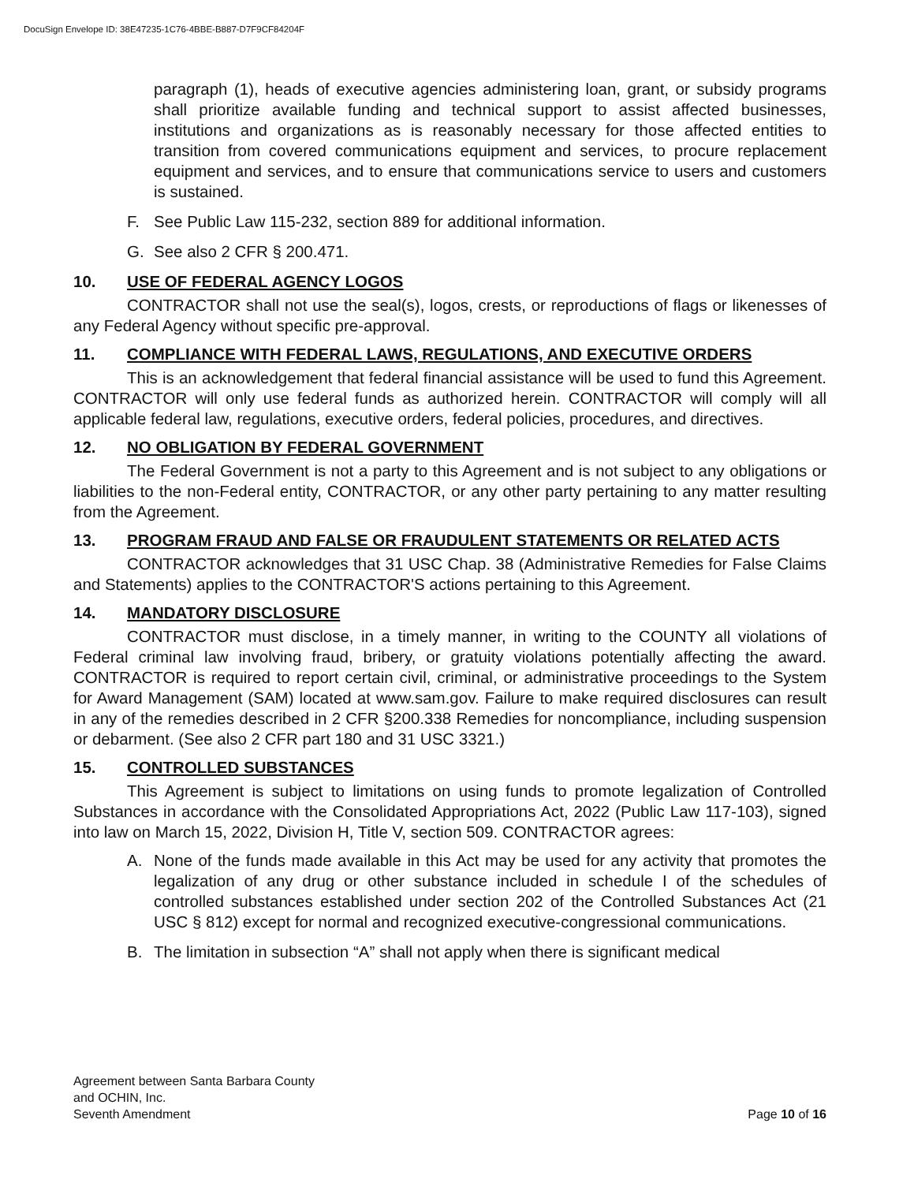DocuSign Envelope ID: 38E47235-1C76-4BBE-B887-D7F9CF84204F
paragraph (1), heads of executive agencies administering loan, grant, or subsidy programs shall prioritize available funding and technical support to assist affected businesses, institutions and organizations as is reasonably necessary for those affected entities to transition from covered communications equipment and services, to procure replacement equipment and services, and to ensure that communications service to users and customers is sustained.
F. See Public Law 115-232, section 889 for additional information.
G. See also 2 CFR § 200.471.
10. USE OF FEDERAL AGENCY LOGOS
CONTRACTOR shall not use the seal(s), logos, crests, or reproductions of flags or likenesses of any Federal Agency without specific pre-approval.
11. COMPLIANCE WITH FEDERAL LAWS, REGULATIONS, AND EXECUTIVE ORDERS
This is an acknowledgement that federal financial assistance will be used to fund this Agreement. CONTRACTOR will only use federal funds as authorized herein. CONTRACTOR will comply will all applicable federal law, regulations, executive orders, federal policies, procedures, and directives.
12. NO OBLIGATION BY FEDERAL GOVERNMENT
The Federal Government is not a party to this Agreement and is not subject to any obligations or liabilities to the non-Federal entity, CONTRACTOR, or any other party pertaining to any matter resulting from the Agreement.
13. PROGRAM FRAUD AND FALSE OR FRAUDULENT STATEMENTS OR RELATED ACTS
CONTRACTOR acknowledges that 31 USC Chap. 38 (Administrative Remedies for False Claims and Statements) applies to the CONTRACTOR'S actions pertaining to this Agreement.
14. MANDATORY DISCLOSURE
CONTRACTOR must disclose, in a timely manner, in writing to the COUNTY all violations of Federal criminal law involving fraud, bribery, or gratuity violations potentially affecting the award. CONTRACTOR is required to report certain civil, criminal, or administrative proceedings to the System for Award Management (SAM) located at www.sam.gov. Failure to make required disclosures can result in any of the remedies described in 2 CFR §200.338 Remedies for noncompliance, including suspension or debarment. (See also 2 CFR part 180 and 31 USC 3321.)
15. CONTROLLED SUBSTANCES
This Agreement is subject to limitations on using funds to promote legalization of Controlled Substances in accordance with the Consolidated Appropriations Act, 2022 (Public Law 117-103), signed into law on March 15, 2022, Division H, Title V, section 509. CONTRACTOR agrees:
A. None of the funds made available in this Act may be used for any activity that promotes the legalization of any drug or other substance included in schedule I of the schedules of controlled substances established under section 202 of the Controlled Substances Act (21 USC § 812) except for normal and recognized executive-congressional communications.
B. The limitation in subsection “A” shall not apply when there is significant medical
Agreement between Santa Barbara County
and OCHIN, Inc.
Seventh Amendment
Page 10 of 16